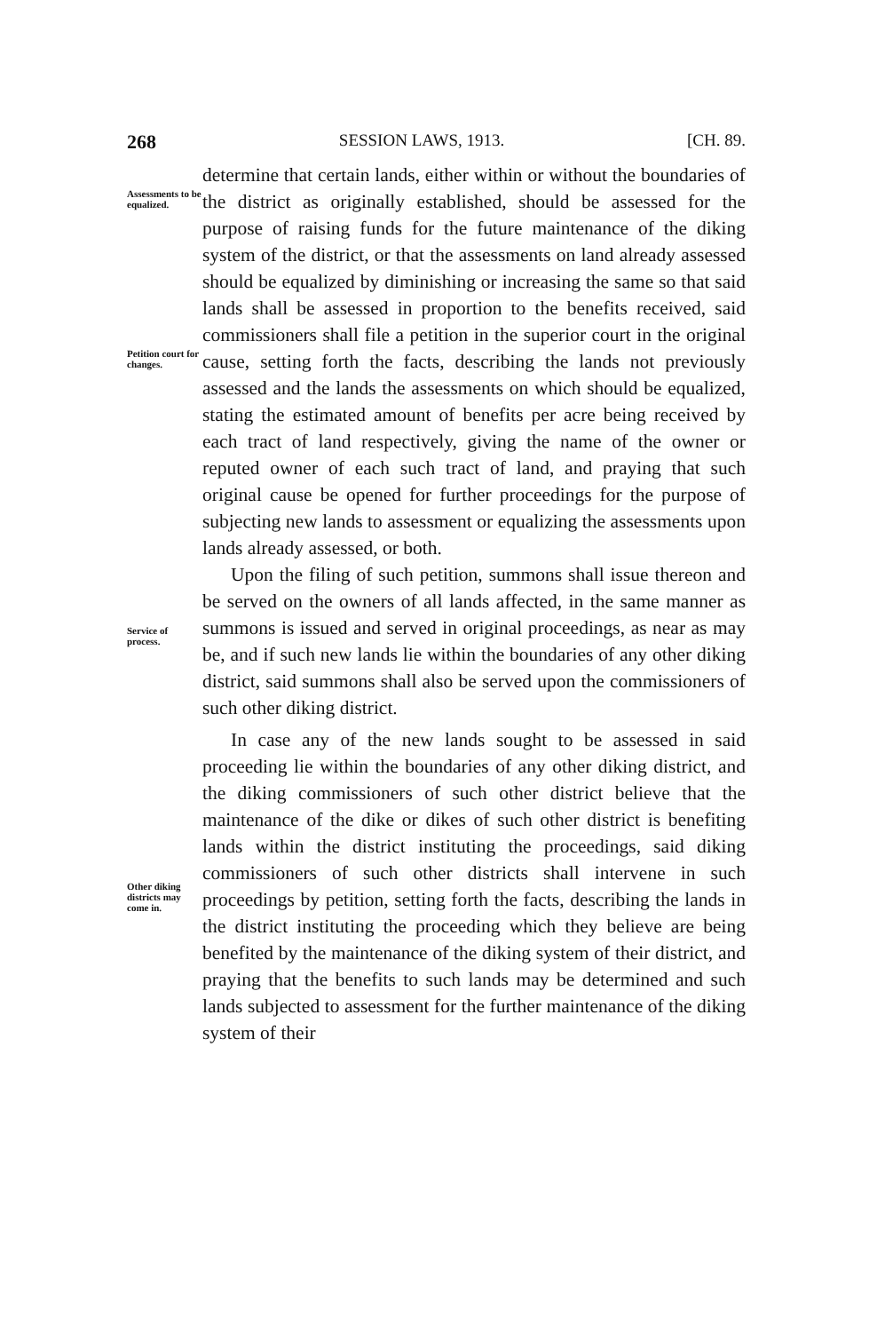268 SESSION LAWS, 1913. [CH. 89.
Assessments to be equalized.
Petition court for changes.
Service of process.
Other diking districts may come in.
determine that certain lands, either within or without the boundaries of the district as originally established, should be assessed for the purpose of raising funds for the future maintenance of the diking system of the district, or that the assessments on land already assessed should be equalized by diminishing or increasing the same so that said lands shall be assessed in proportion to the benefits received, said commissioners shall file a petition in the superior court in the original cause, setting forth the facts, describing the lands not previously assessed and the lands the assessments on which should be equalized, stating the estimated amount of benefits per acre being received by each tract of land respectively, giving the name of the owner or reputed owner of each such tract of land, and praying that such original cause be opened for further proceedings for the purpose of subjecting new lands to assessment or equalizing the assessments upon lands already assessed, or both.
Upon the filing of such petition, summons shall issue thereon and be served on the owners of all lands affected, in the same manner as summons is issued and served in original proceedings, as near as may be, and if such new lands lie within the boundaries of any other diking district, said summons shall also be served upon the commissioners of such other diking district.
In case any of the new lands sought to be assessed in said proceeding lie within the boundaries of any other diking district, and the diking commissioners of such other district believe that the maintenance of the dike or dikes of such other district is benefiting lands within the district instituting the proceedings, said diking commissioners of such other districts shall intervene in such proceedings by petition, setting forth the facts, describing the lands in the district instituting the proceeding which they believe are being benefited by the maintenance of the diking system of their district, and praying that the benefits to such lands may be determined and such lands subjected to assessment for the further maintenance of the diking system of their